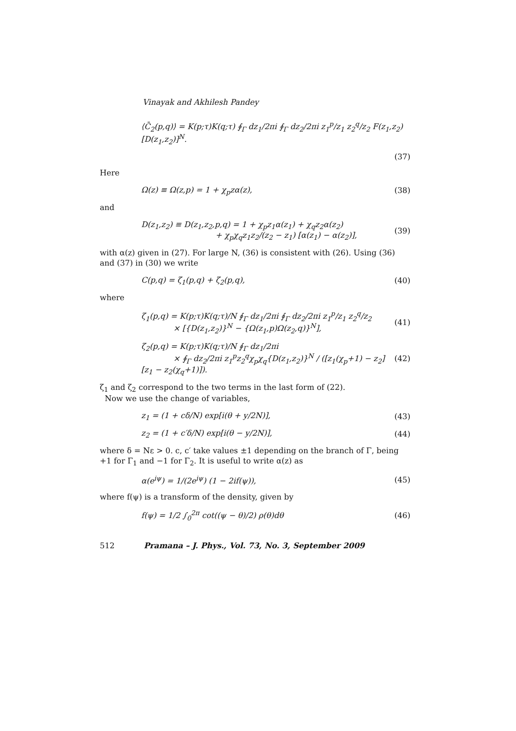Vinayak and Akhilesh Pandey
⟨C̄<sub>2</sub>(p,q)⟩ = K(p;τ)K(q;τ) ∮<sub>Γ</sub> dz<sub>1</sub>/2πi ∮<sub>Γ</sub> dz<sub>2</sub>/2πi z<sub>1</sub><sup>p</sup>/z<sub>1</sub> z<sub>2</sub><sup>q</sup>/z<sub>2</sub> F(z<sub>1</sub>,z<sub>2</sub>)[D(z<sub>1</sub>,z<sub>2</sub>)]<sup>N</sup>.
(37)
Here
Ω(z) ≡ Ω(z,p) = 1 + χ<sub>p</sub>zα(z), (38)
and
D(z<sub>1</sub>,z<sub>2</sub>) ≡ D(z<sub>1</sub>,z<sub>2</sub>,p,q) = 1 + χ<sub>p</sub>z<sub>1</sub>α(z<sub>1</sub>) + χ<sub>q</sub>z<sub>2</sub>α(z<sub>2</sub>)
+ χ<sub>p</sub>χ<sub>q</sub>z<sub>1</sub>z<sub>2</sub>/(z<sub>2</sub> − z<sub>1</sub>) [α(z<sub>1</sub>) − α(z<sub>2</sub>)], (39)
with α(z) given in (27). For large N, (36) is consistent with (26). Using (36) and (37) in (30) we write
C(p,q) = ζ<sub>1</sub>(p,q) + ζ<sub>2</sub>(p,q), (40)
where
ζ<sub>1</sub>(p,q) = K(p;τ)K(q;τ)/N ∮<sub>Γ</sub> dz<sub>1</sub>/2πi ∮<sub>Γ</sub> dz<sub>2</sub>/2πi z<sub>1</sub><sup>p</sup>/z<sub>1</sub> z<sub>2</sub><sup>q</sup>/z<sub>2</sub>
× [{D(z<sub>1</sub>,z<sub>2</sub>)}<sup>N</sup> − {Ω(z<sub>1</sub>,p)Ω(z<sub>2</sub>,q)}<sup>N</sup>], (41)
ζ<sub>2</sub>(p,q) = K(p;τ)K(q;τ)/N ∮<sub>Γ</sub> dz<sub>1</sub>/2πi
× ∮<sub>Γ</sub> dz<sub>2</sub>/2πi z<sub>1</sub><sup>p</sup>z<sub>2</sub><sup>q</sup>χ<sub>p</sub>χ<sub>q</sub>{D(z<sub>1</sub>,z<sub>2</sub>)}<sup>N</sup> / ([z<sub>1</sub>(χ<sub>p</sub>+1) − z<sub>2</sub>][z<sub>1</sub> − z<sub>2</sub>(χ<sub>q</sub>+1)]). (42)
ζ<sub>1</sub> and ζ<sub>2</sub> correspond to the two terms in the last form of (22).
Now we use the change of variables,
z<sub>1</sub> = (1 + cδ/N) exp[i(θ + y/2N)], (43)
z<sub>2</sub> = (1 + c′δ/N) exp[i(θ − y/2N)], (44)
where δ = Nε > 0. c, c′ take values ±1 depending on the branch of Γ, being +1 for Γ<sub>1</sub> and −1 for Γ<sub>2</sub>. It is useful to write α(z) as
α(e<sup>iψ</sup>) = 1/(2e<sup>iψ</sup>) (1 − 2if(ψ)), (45)
where f(ψ) is a transform of the density, given by
f(ψ) = 1/2 ∫<sub>0</sub><sup>2π</sup> cot((ψ − θ)/2) ρ(θ)dθ (46)
512 Pramana – J. Phys., Vol. 73, No. 3, September 2009